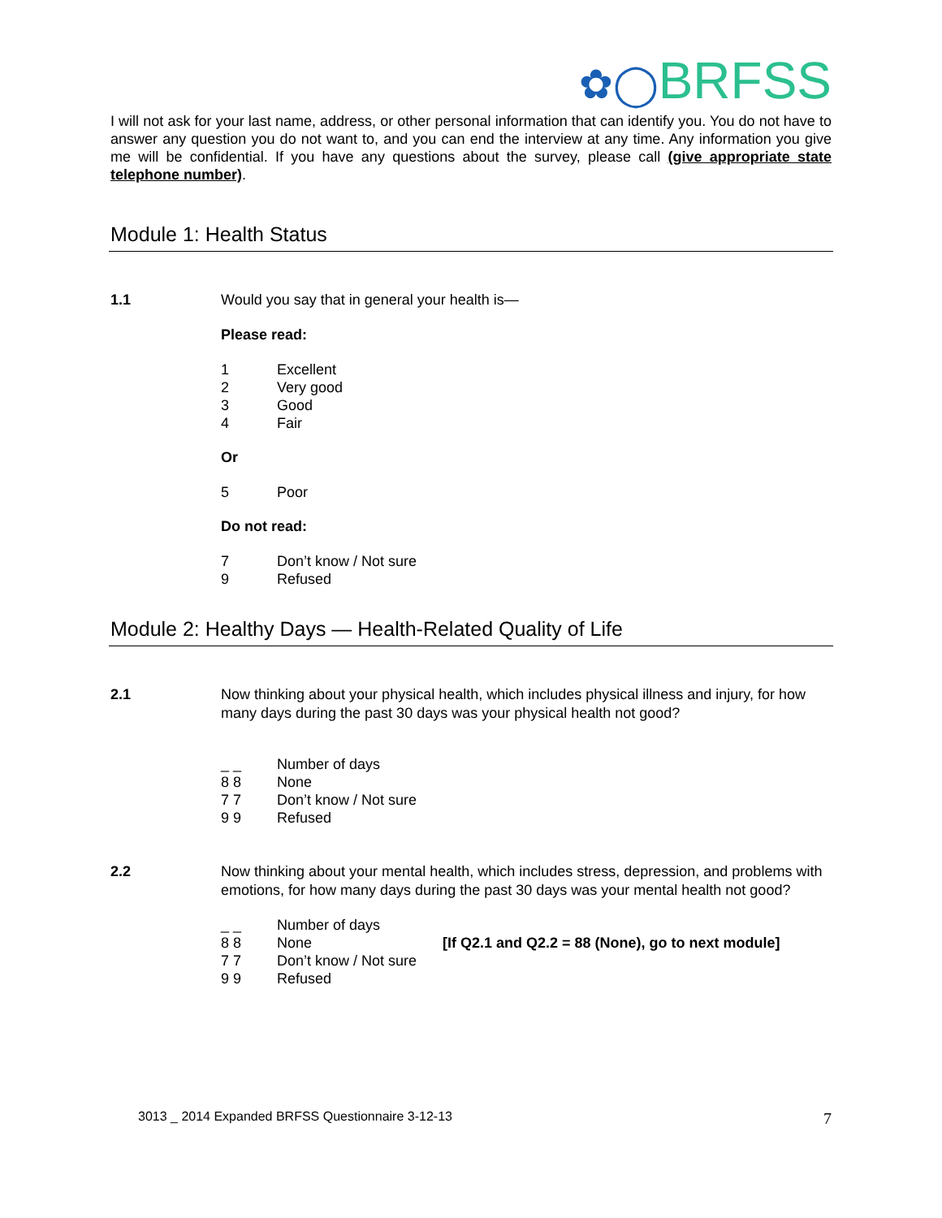✿◯BRFSS
I will not ask for your last name, address, or other personal information that can identify you. You do not have to answer any question you do not want to, and you can end the interview at any time. Any information you give me will be confidential. If you have any questions about the survey, please call (give appropriate state telephone number).
Module 1: Health Status
1.1 Would you say that in general your health is—
Please read:
1 Excellent
2 Very good
3 Good
4 Fair
Or
5 Poor
Do not read:
7 Don’t know / Not sure
9 Refused
Module 2: Healthy Days — Health-Related Quality of Life
2.1 Now thinking about your physical health, which includes physical illness and injury, for how many days during the past 30 days was your physical health not good?
_ _ Number of days
8 8 None
7 7 Don’t know / Not sure
9 9 Refused
2.2 Now thinking about your mental health, which includes stress, depression, and problems with emotions, for how many days during the past 30 days was your mental health not good?
_ _ Number of days
8 8 None [If Q2.1 and Q2.2 = 88 (None), go to next module]
7 7 Don’t know / Not sure
9 9 Refused
3013 _ 2014 Expanded BRFSS Questionnaire 3-12-13 7